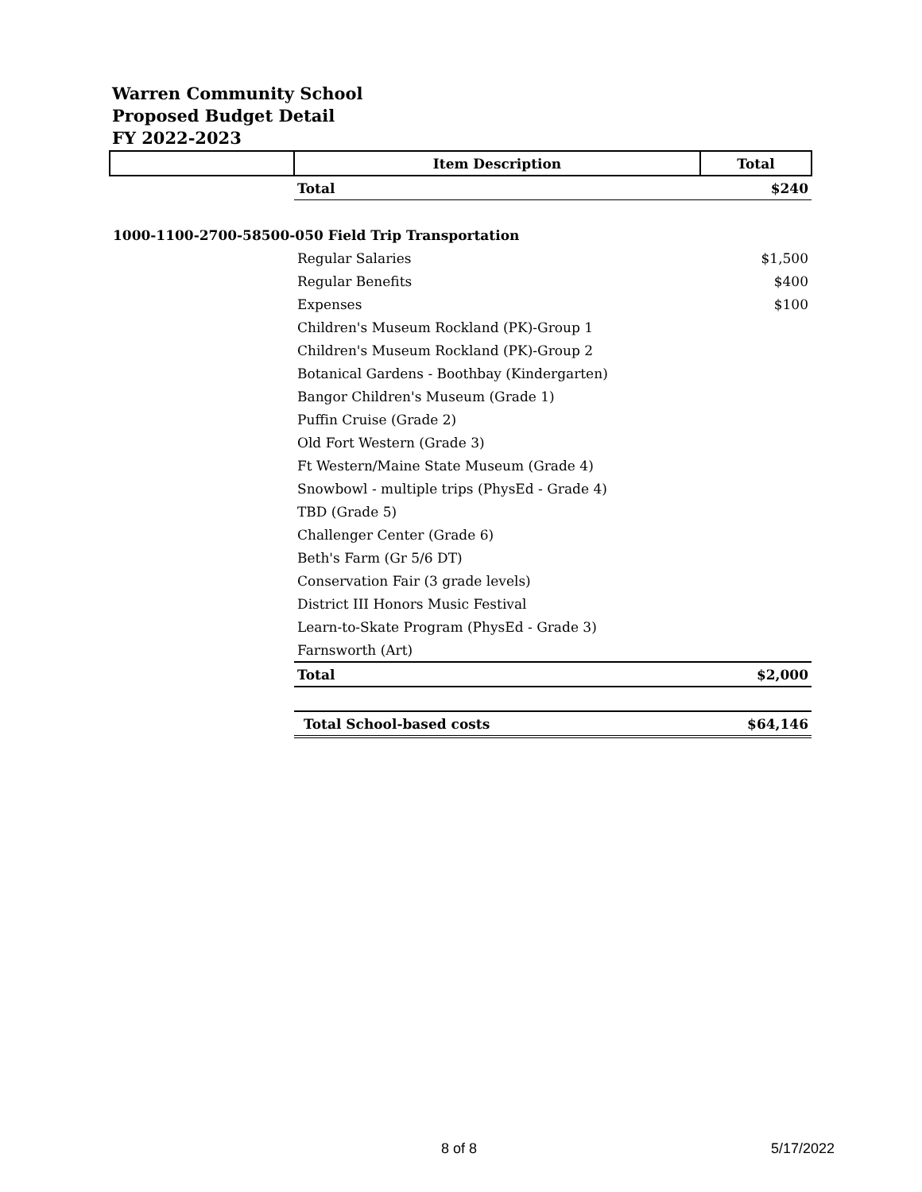Warren Community School
Proposed Budget Detail
FY 2022-2023
| | Item Description | Total |
| --- | --- | --- |
| | Total | $240 |
| 1000-1100-2700-58500-050 Field Trip Transportation | | |
| | Regular Salaries | $1,500 |
| | Regular Benefits | $400 |
| | Expenses | $100 |
| | Children's Museum Rockland (PK)-Group 1 | |
| | Children's Museum Rockland (PK)-Group 2 | |
| | Botanical Gardens - Boothbay (Kindergarten) | |
| | Bangor Children's Museum (Grade 1) | |
| | Puffin Cruise (Grade 2) | |
| | Old Fort Western (Grade 3) | |
| | Ft Western/Maine State Museum (Grade 4) | |
| | Snowbowl - multiple trips (PhysEd - Grade 4) | |
| | TBD (Grade 5) | |
| | Challenger Center (Grade 6) | |
| | Beth's Farm (Gr 5/6 DT) | |
| | Conservation Fair (3 grade levels) | |
| | District III Honors Music Festival | |
| | Learn-to-Skate Program (PhysEd - Grade 3) | |
| | Farnsworth (Art) | |
| | Total | $2,000 |
| | Total School-based costs | $64,146 |
8 of 8 5/17/2022